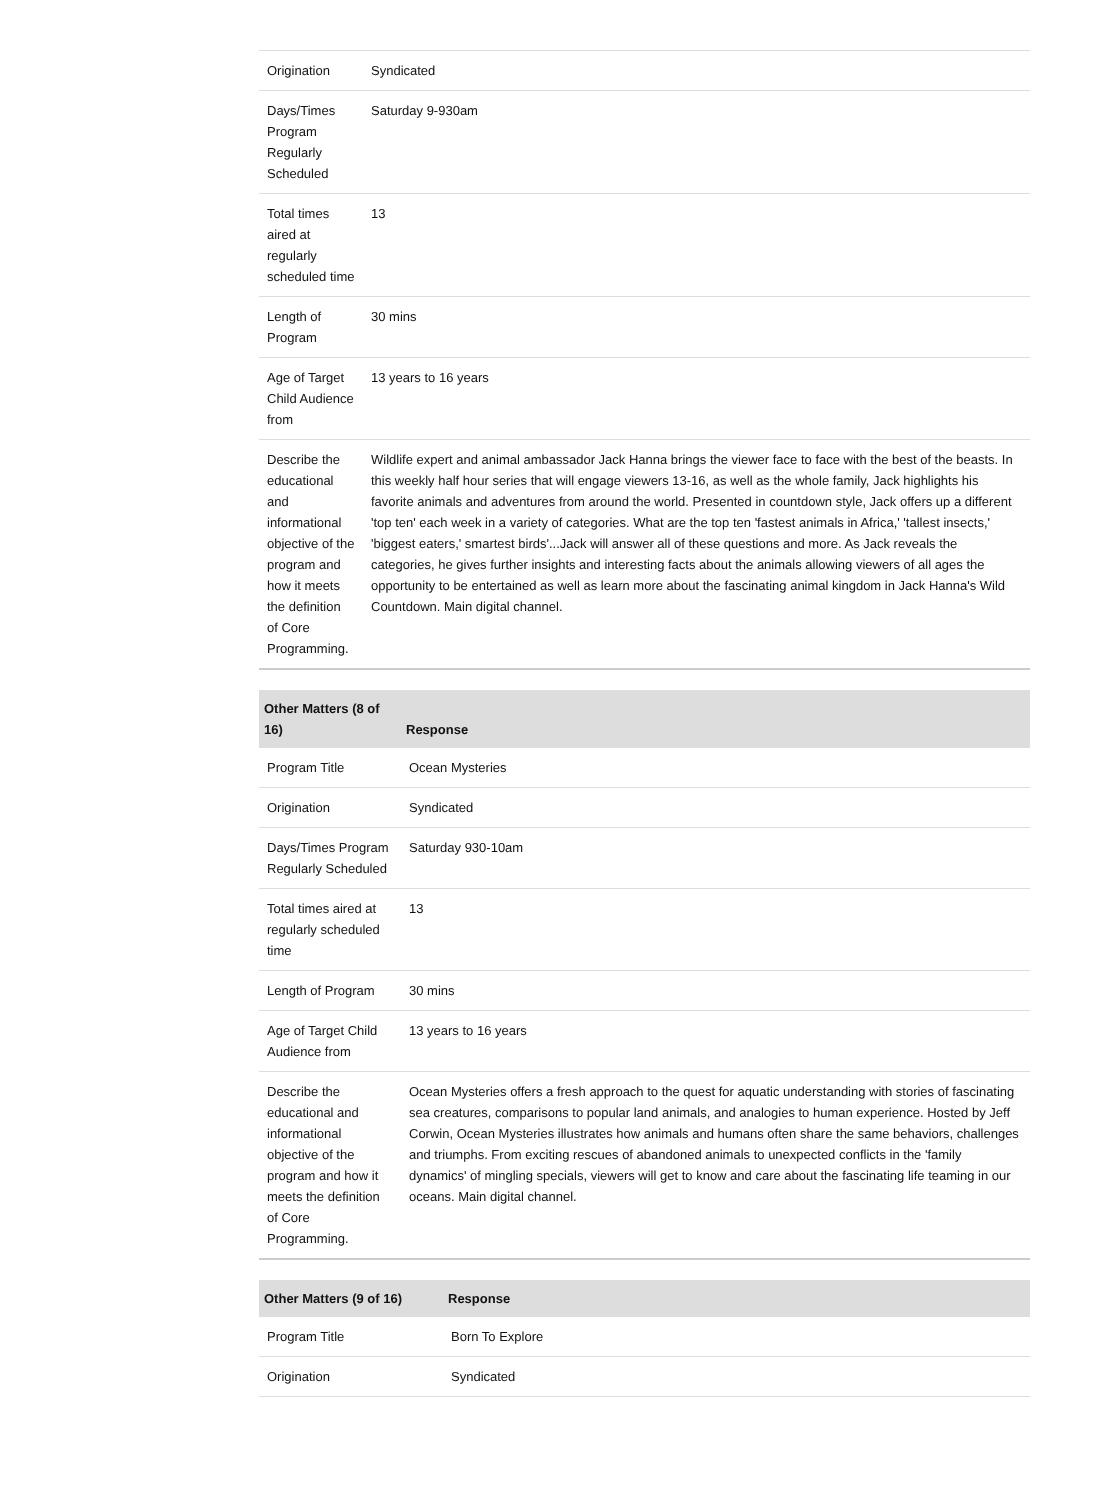| Origination | Syndicated |
| Days/Times Program Regularly Scheduled | Saturday 9-930am |
| Total times aired at regularly scheduled time | 13 |
| Length of Program | 30 mins |
| Age of Target Child Audience from | 13 years to 16 years |
| Describe the educational and informational objective of the program and how it meets the definition of Core Programming. | Wildlife expert and animal ambassador Jack Hanna brings the viewer face to face with the best of the beasts. In this weekly half hour series that will engage viewers 13-16, as well as the whole family, Jack highlights his favorite animals and adventures from around the world. Presented in countdown style, Jack offers up a different 'top ten' each week in a variety of categories. What are the top ten 'fastest animals in Africa,' 'tallest insects,' 'biggest eaters,' smartest birds'...Jack will answer all of these questions and more. As Jack reveals the categories, he gives further insights and interesting facts about the animals allowing viewers of all ages the opportunity to be entertained as well as learn more about the fascinating animal kingdom in Jack Hanna's Wild Countdown. Main digital channel. |
| Other Matters (8 of 16) | Response |
| --- | --- |
| Program Title | Ocean Mysteries |
| Origination | Syndicated |
| Days/Times Program Regularly Scheduled | Saturday 930-10am |
| Total times aired at regularly scheduled time | 13 |
| Length of Program | 30 mins |
| Age of Target Child Audience from | 13 years to 16 years |
| Describe the educational and informational objective of the program and how it meets the definition of Core Programming. | Ocean Mysteries offers a fresh approach to the quest for aquatic understanding with stories of fascinating sea creatures, comparisons to popular land animals, and analogies to human experience. Hosted by Jeff Corwin, Ocean Mysteries illustrates how animals and humans often share the same behaviors, challenges and triumphs. From exciting rescues of abandoned animals to unexpected conflicts in the 'family dynamics' of mingling specials, viewers will get to know and care about the fascinating life teaming in our oceans. Main digital channel. |
| Other Matters (9 of 16) | Response |
| --- | --- |
| Program Title | Born To Explore |
| Origination | Syndicated |